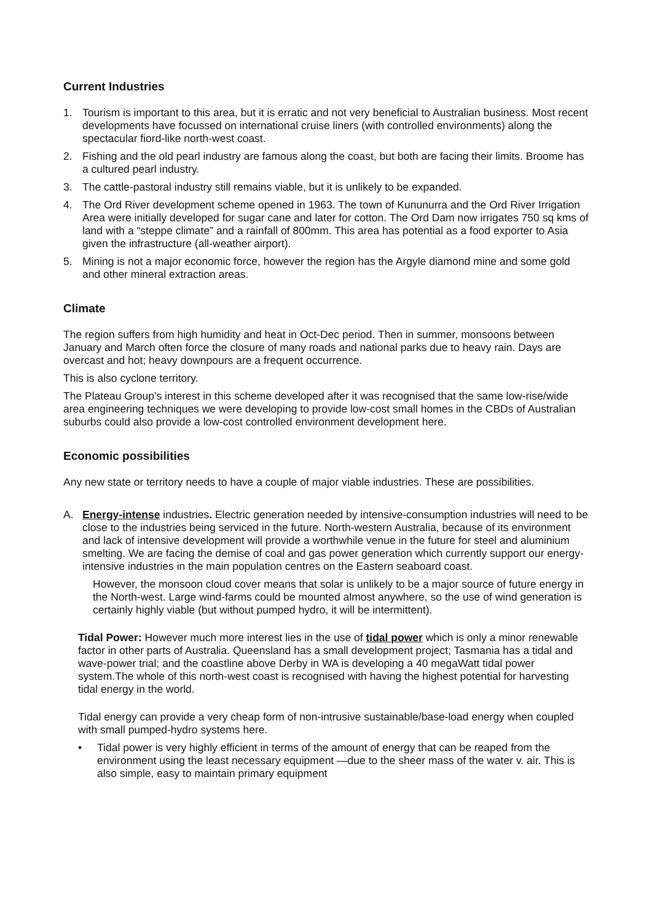Current Industries
1. Tourism is important to this area, but it is erratic and not very beneficial to Australian business. Most recent developments have focussed on international cruise liners (with controlled environments) along the spectacular fiord-like north-west coast.
2. Fishing and the old pearl industry are famous along the coast, but both are facing their limits. Broome has a cultured pearl industry.
3. The cattle-pastoral industry still remains viable, but it is unlikely to be expanded.
4. The Ord River development scheme opened in 1963. The town of Kununurra and the Ord River Irrigation Area were initially developed for sugar cane and later for cotton. The Ord Dam now irrigates 750 sq kms of land with a “steppe climate” and a rainfall of 800mm. This area has potential as a food exporter to Asia given the infrastructure (all-weather airport).
5. Mining is not a major economic force, however the region has the Argyle diamond mine and some gold and other mineral extraction areas.
Climate
The region suffers from high humidity and heat in Oct-Dec period. Then in summer, monsoons between January and March often force the closure of many roads and national parks due to heavy rain. Days are overcast and hot; heavy downpours are a frequent occurrence.
This is also cyclone territory.
The Plateau Group’s interest in this scheme developed after it was recognised that the same low-rise/wide area engineering techniques we were developing to provide low-cost small homes in the CBDs of Australian suburbs could also provide a low-cost controlled environment development here.
Economic possibilities
Any new state or territory needs to have a couple of major viable industries. These are possibilities.
A. Energy-intense industries. Electric generation needed by intensive-consumption industries will need to be close to the industries being serviced in the future. North-western Australia, because of its environment and lack of intensive development will provide a worthwhile venue in the future for steel and aluminium smelting. We are facing the demise of coal and gas power generation which currently support our energy-intensive industries in the main population centres on the Eastern seaboard coast.
However, the monsoon cloud cover means that solar is unlikely to be a major source of future energy in the North-west. Large wind-farms could be mounted almost anywhere, so the use of wind generation is certainly highly viable (but without pumped hydro, it will be intermittent).
Tidal Power: However much more interest lies in the use of tidal power which is only a minor renewable factor in other parts of Australia. Queensland has a small development project; Tasmania has a tidal and wave-power trial; and the coastline above Derby in WA is developing a 40 megaWatt tidal power system.The whole of this north-west coast is recognised with having the highest potential for harvesting tidal energy in the world.
Tidal energy can provide a very cheap form of non-intrusive sustainable/base-load energy when coupled with small pumped-hydro systems here.
• Tidal power is very highly efficient in terms of the amount of energy that can be reaped from the environment using the least necessary equipment —due to the sheer mass of the water v. air. This is also simple, easy to maintain primary equipment